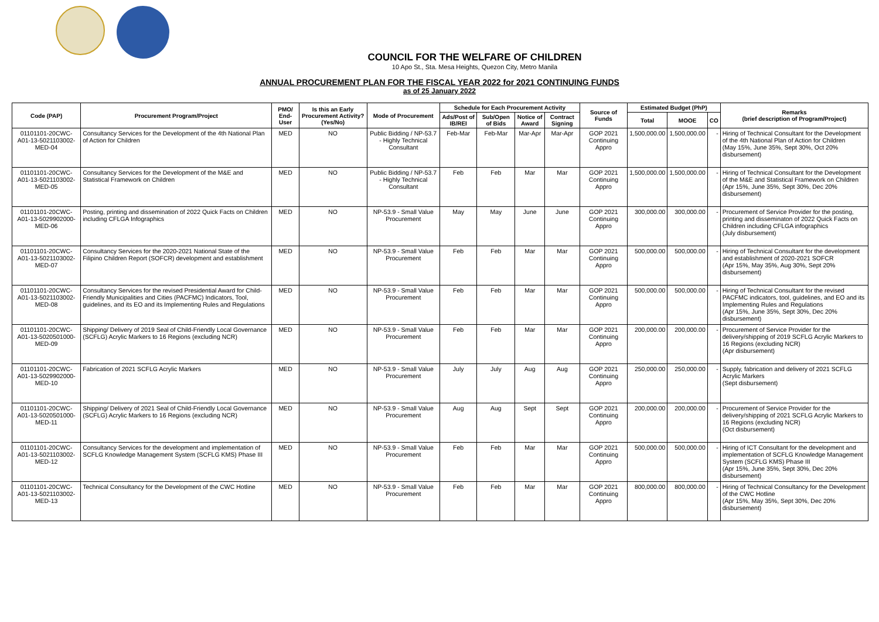COUNCIL FOR THE WELFARE OF CHILDREN
10 Apo St., Sta. Mesa Heights, Quezon City, Metro Manila
ANNUAL PROCUREMENT PLAN FOR THE FISCAL YEAR 2022 for 2021 CONTINUING FUNDS
as of 25 January 2022
| Code (PAP) | Procurement Program/Project | PMO/ End-User | Is this an Early Procurement Activity? (Yes/No) | Mode of Procurement | Schedule for Each Procurement Activity | | | | Source of Funds | Estimated Budget (PhP) | | | Remarks (brief description of Program/Project) |
| --- | --- | --- | --- | --- | --- | --- | --- | --- | --- | --- | --- | --- | --- |
| | | | | | Ads/Post of IB/REI | Sub/Open of Bids | Notice of Award | Contract Signing | | Total | MOOE | CO | |
| 01101101-20CWC-A01-13-5021103002-MED-04 | Consultancy Services for the Development of the 4th National Plan of Action for Children | MED | NO | Public Bidding / NP-53.7 - Highly Technical Consultant | Feb-Mar | Feb-Mar | Mar-Apr | Mar-Apr | GOP 2021 Continuing Appro | 1,500,000.00 | 1,500,000.00 | - | Hiring of Technical Consultant for the Development of the 4th National Plan of Action for Children (May 15%, June 35%, Sept 30%, Oct 20% disbursement) |
| 01101101-20CWC-A01-13-5021103002-MED-05 | Consultancy Services for the Development of the M&E and Statistical Framework on Children | MED | NO | Public Bidding / NP-53.7 - Highly Technical Consultant | Feb | Feb | Mar | Mar | GOP 2021 Continuing Appro | 1,500,000.00 | 1,500,000.00 | - | Hiring of Technical Consultant for the Development of the M&E and Statistical Framework on Children (Apr 15%, June 35%, Sept 30%, Dec 20% disbursement) |
| 01101101-20CWC-A01-13-5029902000-MED-06 | Posting, printing and dissemination of 2022 Quick Facts on Children including CFLGA Infographics | MED | NO | NP-53.9 - Small Value Procurement | May | May | June | June | GOP 2021 Continuing Appro | 300,000.00 | 300,000.00 | - | Procurement of Service Provider for the posting, printing and disseminaton of 2022 Quick Facts on Children including CFLGA infographics (July disbursement) |
| 01101101-20CWC-A01-13-5021103002-MED-07 | Consultancy Services for the 2020-2021 National State of the Filipino Children Report (SOFCR) development and establishment | MED | NO | NP-53.9 - Small Value Procurement | Feb | Feb | Mar | Mar | GOP 2021 Continuing Appro | 500,000.00 | 500,000.00 | - | Hiring of Technical Consultant for the development and establishment of 2020-2021 SOFCR (Apr 15%, May 35%, Aug 30%, Sept 20% disbursement) |
| 01101101-20CWC-A01-13-5021103002-MED-08 | Consultancy Services for the revised Presidential Award for Child-Friendly Municipalities and Cities (PACFMC) Indicators, Tool, guidelines, and its EO and its Implementing Rules and Regulations | MED | NO | NP-53.9 - Small Value Procurement | Feb | Feb | Mar | Mar | GOP 2021 Continuing Appro | 500,000.00 | 500,000.00 | - | Hiring of Technical Consultant for the revised PACFMC indicators, tool, guidelines, and EO and its Implementing Rules and Regulations (Apr 15%, June 35%, Sept 30%, Dec 20% disbursement) |
| 01101101-20CWC-A01-13-5020501000-MED-09 | Shipping/ Delivery of 2019 Seal of Child-Friendly Local Governance (SCFLG) Acrylic Markers to 16 Regions (excluding NCR) | MED | NO | NP-53.9 - Small Value Procurement | Feb | Feb | Mar | Mar | GOP 2021 Continuing Appro | 200,000.00 | 200,000.00 | - | Procurement of Service Provider for the delivery/shipping of 2019 SCFLG Acrylic Markers to 16 Regions (excluding NCR) (Apr disbursement) |
| 01101101-20CWC-A01-13-5029902000-MED-10 | Fabrication of 2021 SCFLG Acrylic Markers | MED | NO | NP-53.9 - Small Value Procurement | July | July | Aug | Aug | GOP 2021 Continuing Appro | 250,000.00 | 250,000.00 | - | Supply, fabrication and delivery of 2021 SCFLG Acrylic Markers (Sept disbursement) |
| 01101101-20CWC-A01-13-5020501000-MED-11 | Shipping/ Delivery of 2021 Seal of Child-Friendly Local Governance (SCFLG) Acrylic Markers to 16 Regions (excluding NCR) | MED | NO | NP-53.9 - Small Value Procurement | Aug | Aug | Sept | Sept | GOP 2021 Continuing Appro | 200,000.00 | 200,000.00 | - | Procurement of Service Provider for the delivery/shipping of 2021 SCFLG Acrylic Markers to 16 Regions (excluding NCR) (Oct disbursement) |
| 01101101-20CWC-A01-13-5021103002-MED-12 | Consultancy Services for the development and implementation of SCFLG Knowledge Management System (SCFLG KMS) Phase III | MED | NO | NP-53.9 - Small Value Procurement | Feb | Feb | Mar | Mar | GOP 2021 Continuing Appro | 500,000.00 | 500,000.00 | - | Hiring of ICT Consultant for the development and implementation of SCFLG Knowledge Management System (SCFLG KMS) Phase III (Apr 15%, June 35%, Sept 30%, Dec 20% disbursement) |
| 01101101-20CWC-A01-13-5021103002-MED-13 | Technical Consultancy for the Development of the CWC Hotline | MED | NO | NP-53.9 - Small Value Procurement | Feb | Feb | Mar | Mar | GOP 2021 Continuing Appro | 800,000.00 | 800,000.00 | - | Hiring of Technical Consultancy for the Development of the CWC Hotline (Apr 15%, May 35%, Sept 30%, Dec 20% disbursement) |